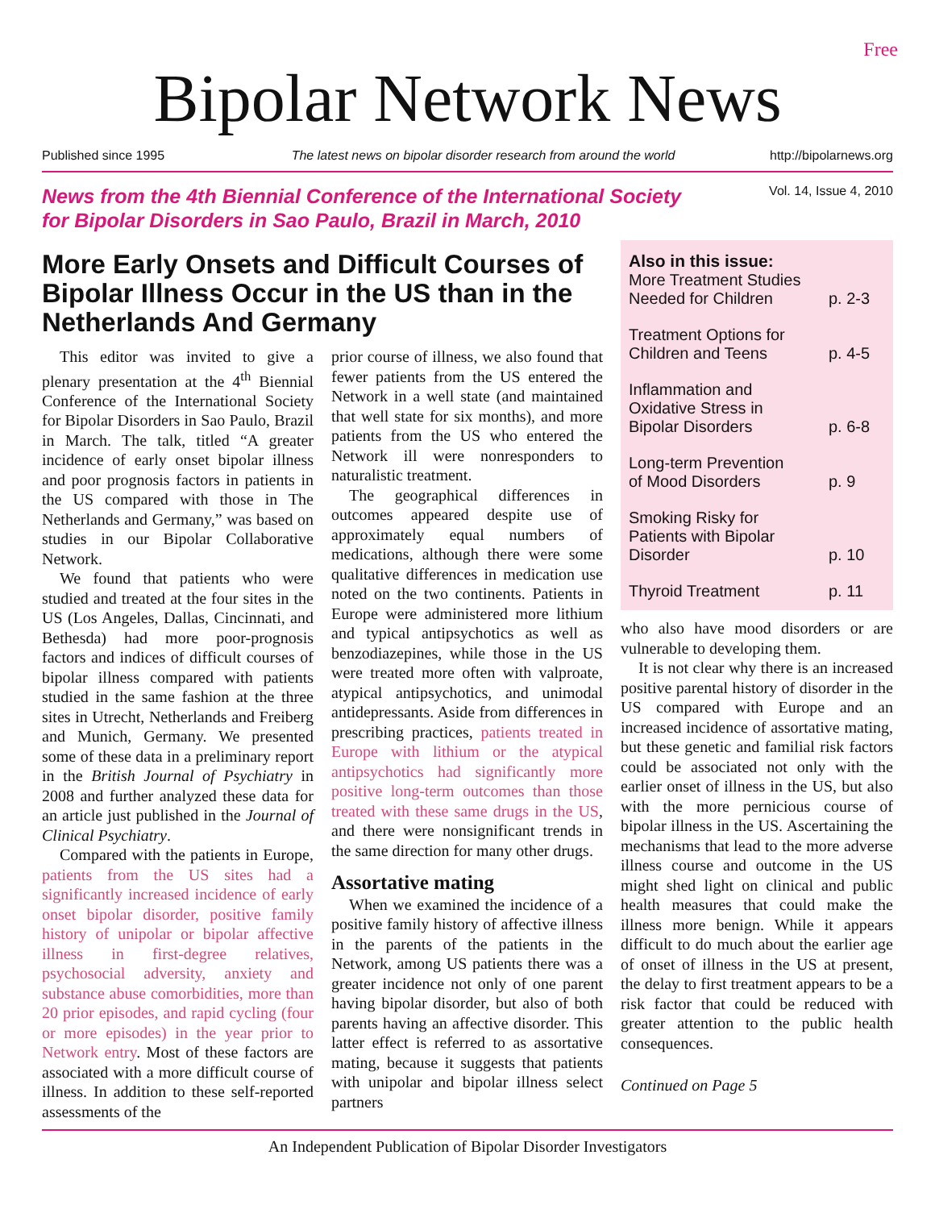Free
Bipolar Network News
Published since 1995 The latest news on bipolar disorder research from around the world http://bipolarnews.org
News from the 4th Biennial Conference of the International Society
for Bipolar Disorders in Sao Paulo, Brazil in March, 2010
Vol. 14, Issue 4, 2010
More Early Onsets and Difficult Courses of Bipolar Illness Occur in the US than in the Netherlands And Germany
This editor was invited to give a plenary presentation at the 4<sup>th</sup> Biennial Conference of the International Society for Bipolar Disorders in Sao Paulo, Brazil in March. The talk, titled “A greater incidence of early onset bipolar illness and poor prognosis factors in patients in the US compared with those in The Netherlands and Germany,” was based on studies in our Bipolar Collaborative Network.
We found that patients who were studied and treated at the four sites in the US (Los Angeles, Dallas, Cincinnati, and Bethesda) had more poor-prognosis factors and indices of difficult courses of bipolar illness compared with patients studied in the same fashion at the three sites in Utrecht, Netherlands and Freiberg and Munich, Germany. We presented some of these data in a preliminary report in the British Journal of Psychiatry in 2008 and further analyzed these data for an article just published in the Journal of Clinical Psychiatry.
Compared with the patients in Europe, patients from the US sites had a significantly increased incidence of early onset bipolar disorder, positive family history of unipolar or bipolar affective illness in first-degree relatives, psychosocial adversity, anxiety and substance abuse comorbidities, more than 20 prior episodes, and rapid cycling (four or more episodes) in the year prior to Network entry. Most of these factors are associated with a more difficult course of illness. In addition to these self-reported assessments of the
prior course of illness, we also found that fewer patients from the US entered the Network in a well state (and maintained that well state for six months), and more patients from the US who entered the Network ill were nonresponders to naturalistic treatment.
The geographical differences in outcomes appeared despite use of approximately equal numbers of medications, although there were some qualitative differences in medication use noted on the two continents. Patients in Europe were administered more lithium and typical antipsychotics as well as benzodiazepines, while those in the US were treated more often with valproate, atypical antipsychotics, and unimodal antidepressants. Aside from differences in prescribing practices, patients treated in Europe with lithium or the atypical antipsychotics had significantly more positive long-term outcomes than those treated with these same drugs in the US, and there were nonsignificant trends in the same direction for many other drugs.
Assortative mating
When we examined the incidence of a positive family history of affective illness in the parents of the patients in the Network, among US patients there was a greater incidence not only of one parent having bipolar disorder, but also of both parents having an affective disorder. This latter effect is referred to as assortative mating, because it suggests that patients with unipolar and bipolar illness select partners
Also in this issue:
More Treatment Studies
Needed for Children p. 2-3
Treatment Options for
Children and Teens p. 4-5
Inflammation and
Oxidative Stress in
Bipolar Disorders p. 6-8
Long-term Prevention
of Mood Disorders p. 9
Smoking Risky for
Patients with Bipolar
Disorder p. 10
Thyroid Treatment p. 11
who also have mood disorders or are vulnerable to developing them.
It is not clear why there is an increased positive parental history of disorder in the US compared with Europe and an increased incidence of assortative mating, but these genetic and familial risk factors could be associated not only with the earlier onset of illness in the US, but also with the more pernicious course of bipolar illness in the US. Ascertaining the mechanisms that lead to the more adverse illness course and outcome in the US might shed light on clinical and public health measures that could make the illness more benign. While it appears difficult to do much about the earlier age of onset of illness in the US at present, the delay to first treatment appears to be a risk factor that could be reduced with greater attention to the public health consequences.
Continued on Page 5
An Independent Publication of Bipolar Disorder Investigators